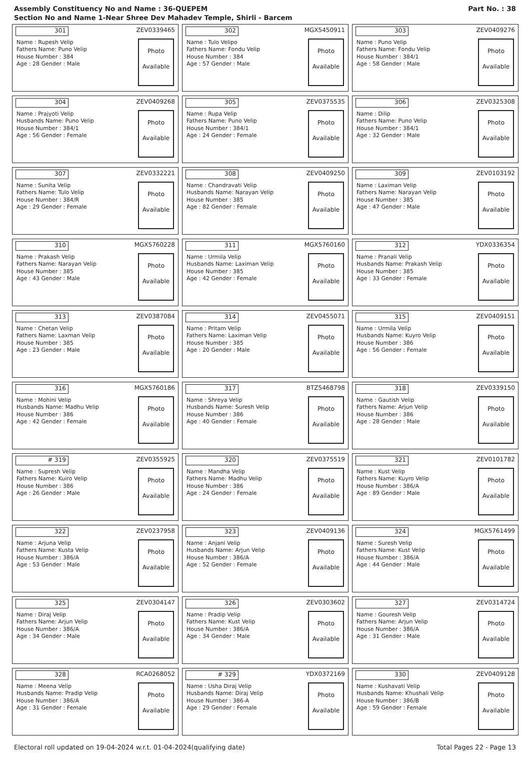Assembly Constituency No and Name : 36-QUEPEM
Section No and Name 1-Near Shree Dev Mahadev Temple, Shirli - Barcem
Part No. : 38
301
ZEV0339465
Name : Rupesh Velip
Fathers Name: Puno Velip
House Number : 384
Age : 28 Gender : Male
Photo
Available
302
MGX5450911
Name : Tulo Velipo
Fathers Name: Fondu Velip
House Number : 384
Age : 57 Gender : Male
Photo
Available
303
ZEV0409276
Name : Puno Velip
Fathers Name: Fondu Velip
House Number : 384/1
Age : 58 Gender : Male
Photo
Available
304
ZEV0409268
Name : Prajyoti Velip
Husbands Name: Puno Velip
House Number : 384/1
Age : 56 Gender : Female
Photo
Available
305
ZEV0375535
Name : Rupa Velip
Fathers Name: Puno Velip
House Number : 384/1
Age : 24 Gender : Female
Photo
Available
306
ZEV0325308
Name : Dilip
Fathers Name: Puno Velip
House Number : 384/1
Age : 32 Gender : Male
Photo
Available
307
ZEV0332221
Name : Sunita Velip
Fathers Name: Tulo Velip
House Number : 384/R
Age : 29 Gender : Female
Photo
Available
308
ZEV0409250
Name : Chandravati Velip
Husbands Name: Narayan Velip
House Number : 385
Age : 82 Gender : Female
Photo
Available
309
ZEV0103192
Name : Laximan Velip
Fathers Name: Narayan Velip
House Number : 385
Age : 47 Gender : Male
Photo
Available
310
MGX5760228
Name : Prakash Velip
Fathers Name: Narayan Velip
House Number : 385
Age : 43 Gender : Male
Photo
Available
311
MGX5760160
Name : Urmila Velip
Husbands Name: Laximan Velip
House Number : 385
Age : 42 Gender : Female
Photo
Available
312
YDX0336354
Name : Pranali Velip
Husbands Name: Prakash Velip
House Number : 385
Age : 33 Gender : Female
Photo
Available
313
ZEV0387084
Name : Chetan Velip
Fathers Name: Laxman Velip
House Number : 385
Age : 23 Gender : Male
Photo
Available
314
ZEV0455071
Name : Pritam Velip
Fathers Name: Laximan Velip
House Number : 385
Age : 20 Gender : Male
Photo
Available
315
ZEV0409151
Name : Urmila Velip
Husbands Name: Kuyro Velip
House Number : 386
Age : 56 Gender : Female
Photo
Available
316
MGX5760186
Name : Mohini Velip
Husbands Name: Madhu Velip
House Number : 386
Age : 42 Gender : Female
Photo
Available
317
BTZ5468798
Name : Shreya Velip
Husbands Name: Suresh Velip
House Number : 386
Age : 40 Gender : Female
Photo
Available
318
ZEV0339150
Name : Gautish Velip
Fathers Name: Arjun Velip
House Number : 386
Age : 28 Gender : Male
Photo
Available
# 319
ZEV0355925
Name : Supresh Velip
Fathers Name: Kuiro Velip
House Number : 386
Age : 26 Gender : Male
Photo
Available
320
ZEV0375519
Name : Mandha Velip
Fathers Name: Madhu Velip
House Number : 386
Age : 24 Gender : Female
Photo
Available
321
ZEV0101782
Name : Kust Velip
Fathers Name: Kuyro Velip
House Number : 386/A
Age : 89 Gender : Male
Photo
Available
322
ZEV0237958
Name : Arjuna Velip
Fathers Name: Kusta Velip
House Number : 386/A
Age : 53 Gender : Male
Photo
Available
323
ZEV0409136
Name : Anjani Velip
Husbands Name: Arjun Velip
House Number : 386/A
Age : 52 Gender : Female
Photo
Available
324
MGX5761499
Name : Suresh Velip
Fathers Name: Kust Velip
House Number : 386/A
Age : 44 Gender : Male
Photo
Available
325
ZEV0304147
Name : Diraj Velip
Fathers Name: Arjun Velip
House Number : 386/A
Age : 34 Gender : Male
Photo
Available
326
ZEV0303602
Name : Pradip Velip
Fathers Name: Kust Velip
House Number : 386/A
Age : 34 Gender : Male
Photo
Available
327
ZEV0314724
Name : Gouresh Velip
Fathers Name: Arjun Velip
House Number : 386/A
Age : 31 Gender : Male
Photo
Available
328
RCA0268052
Name : Meena Velip
Husbands Name: Pradip Velip
House Number : 386/A
Age : 31 Gender : Female
Photo
Available
# 329
YDX0372169
Name : Usha Diraj Velip
Husbands Name: Diraj Velip
House Number : 386-A
Age : 29 Gender : Female
Photo
Available
330
ZEV0409128
Name : Kushavati Velip
Husbands Name: Khushali Velip
House Number : 386/B
Age : 59 Gender : Female
Photo
Available
Electoral roll updated on 19-04-2024 w.r.t. 01-04-2024(qualifying date)
Total Pages 22 - Page 13